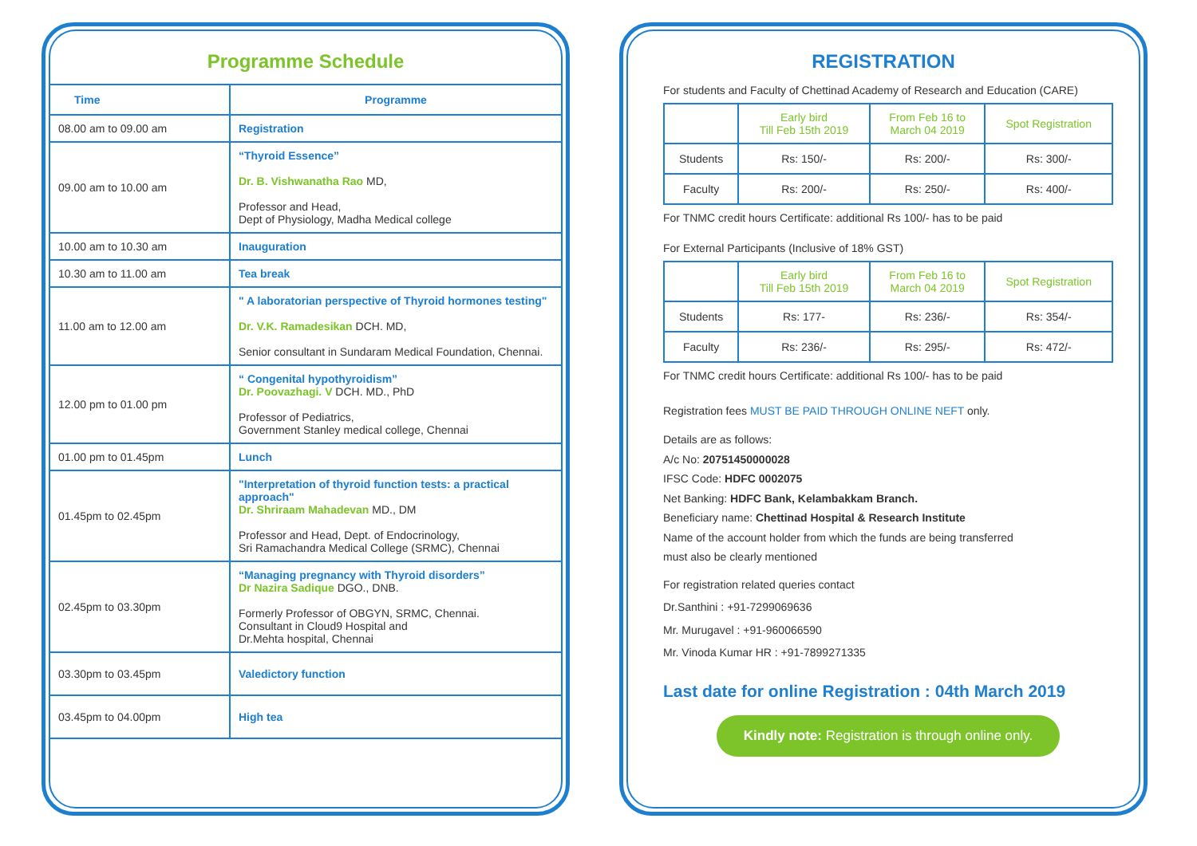Programme Schedule
| Time | Programme |
| --- | --- |
| 08.00 am to 09.00 am | Registration |
| 09.00 am to 10.00 am | “Thyroid Essence” Dr. B. Vishwanatha Rao MD, Professor and Head, Dept of Physiology, Madha Medical college |
| 10.00 am to 10.30 am | Inauguration |
| 10.30 am to 11.00 am | Tea break |
| 11.00 am to 12.00 am | " A laboratorian perspective of Thyroid hormones testing" Dr. V.K. Ramadesikan DCH. MD, Senior consultant in Sundaram Medical Foundation, Chennai. |
| 12.00 pm to 01.00 pm | “ Congenital hypothyroidism” Dr. Poovazhagi. V DCH. MD., PhD Professor of Pediatrics, Government Stanley medical college, Chennai |
| 01.00 pm to 01.45pm | Lunch |
| 01.45pm to 02.45pm | "Interpretation of thyroid function tests: a practical approach" Dr. Shriraam Mahadevan MD., DM Professor and Head, Dept. of Endocrinology, Sri Ramachandra Medical College (SRMC), Chennai |
| 02.45pm to 03.30pm | “Managing pregnancy with Thyroid disorders” Dr Nazira Sadique DGO., DNB. Formerly Professor of OBGYN, SRMC, Chennai. Consultant in Cloud9 Hospital and Dr.Mehta hospital, Chennai |
| 03.30pm to 03.45pm | Valedictory function |
| 03.45pm to 04.00pm | High tea |
REGISTRATION
For students and Faculty of Chettinad Academy of Research and Education (CARE)
| | Early bird Till Feb 15th 2019 | From Feb 16 to March 04 2019 | Spot Registration |
| Students | Rs: 150/- | Rs: 200/- | Rs: 300/- |
| Faculty | Rs: 200/- | Rs: 250/- | Rs: 400/- |
For TNMC credit hours Certificate: additional Rs 100/- has to be paid
For External Participants (Inclusive of 18% GST)
| | Early bird Till Feb 15th 2019 | From Feb 16 to March 04 2019 | Spot Registration |
| Students | Rs: 177- | Rs: 236/- | Rs: 354/- |
| Faculty | Rs: 236/- | Rs: 295/- | Rs: 472/- |
For TNMC credit hours Certificate: additional Rs 100/- has to be paid
Registration fees MUST BE PAID THROUGH ONLINE NEFT only.
Details are as follows:
A/c No: 20751450000028
IFSC Code: HDFC 0002075
Net Banking: HDFC Bank, Kelambakkam Branch.
Beneficiary name: Chettinad Hospital & Research Institute
Name of the account holder from which the funds are being transferred
must also be clearly mentioned
For registration related queries contact
Dr.Santhini : +91-7299069636
Mr. Murugavel : +91-960066590
Mr. Vinoda Kumar HR : +91-7899271335
Last date for online Registration : 04th March 2019
Kindly note: Registration is through online only.